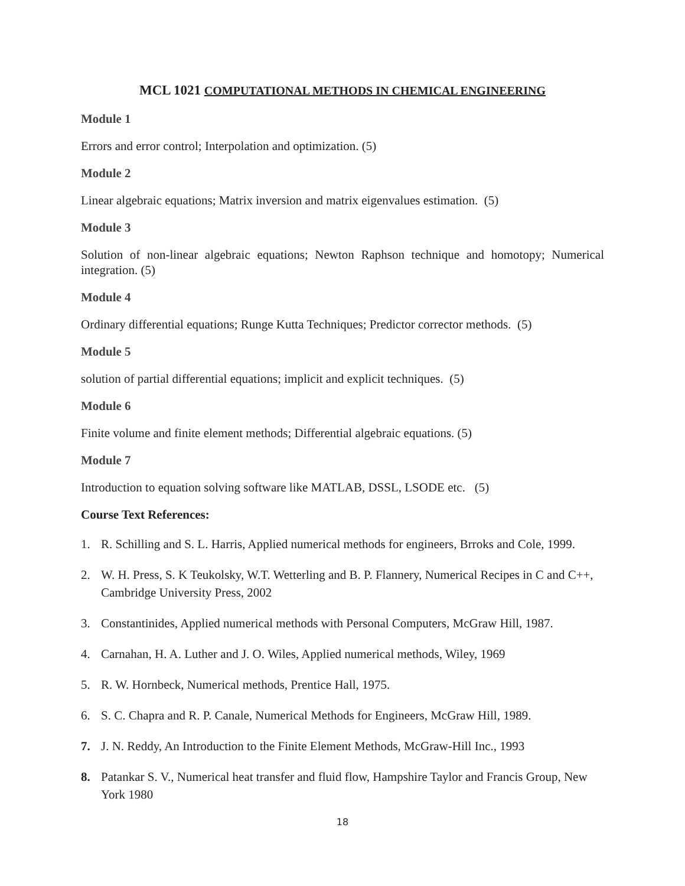MCL 1021 COMPUTATIONAL METHODS IN CHEMICAL ENGINEERING
Module 1
Errors and error control; Interpolation and optimization. (5)
Module 2
Linear algebraic equations; Matrix inversion and matrix eigenvalues estimation. (5)
Module 3
Solution of non-linear algebraic equations; Newton Raphson technique and homotopy; Numerical integration. (5)
Module 4
Ordinary differential equations; Runge Kutta Techniques; Predictor corrector methods. (5)
Module 5
solution of partial differential equations; implicit and explicit techniques. (5)
Module 6
Finite volume and finite element methods; Differential algebraic equations. (5)
Module 7
Introduction to equation solving software like MATLAB, DSSL, LSODE etc. (5)
Course Text References:
1. R. Schilling and S. L. Harris, Applied numerical methods for engineers, Brroks and Cole, 1999.
2. W. H. Press, S. K Teukolsky, W.T. Wetterling and B. P. Flannery, Numerical Recipes in C and C++, Cambridge University Press, 2002
3. Constantinides, Applied numerical methods with Personal Computers, McGraw Hill, 1987.
4. Carnahan, H. A. Luther and J. O. Wiles, Applied numerical methods, Wiley, 1969
5. R. W. Hornbeck, Numerical methods, Prentice Hall, 1975.
6. S. C. Chapra and R. P. Canale, Numerical Methods for Engineers, McGraw Hill, 1989.
7. J. N. Reddy, An Introduction to the Finite Element Methods, McGraw-Hill Inc., 1993
8. Patankar S. V., Numerical heat transfer and fluid flow, Hampshire Taylor and Francis Group, New York 1980
18